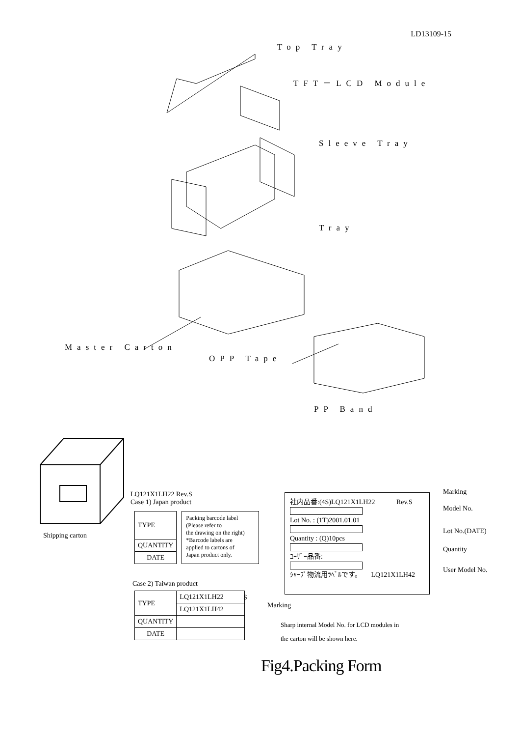LD13109-15
Top Tray
TFT－LCD Module
Sleeve Tray
Tray
Master Carton
OPP Tape
PP Band
Shipping carton
LQ121X1LH22 Rev.S
Case 1) Japan product
| TYPE |
| QUANTITY |
| DATE |
Packing barcode label
(Please refer to
the drawing on the right)
*Barcode labels are
applied to cartons of
Japan product only.
Case 2) Taiwan product
| TYPE | LQ121X1LH22 |
| | LQ121X1LH42 |
| QUANTITY | |
| DATE | |
S
Marking
Sharp internal Model No. for LCD modules in
the carton will be shown here.
社内品番:(4S)LQ121X1LH22 Rev.S
Lot No. : (1T)2001.01.01
Quantity : (Q)10pcs
ﾕｰｻﾞｰ品番:
ｼｬｰﾌﾟ物流用ﾗﾍﾞﾙです。 LQ121X1LH42
Marking
Model No.
Lot No.(DATE)
Quantity
User Model No.
Fig4.Packing Form